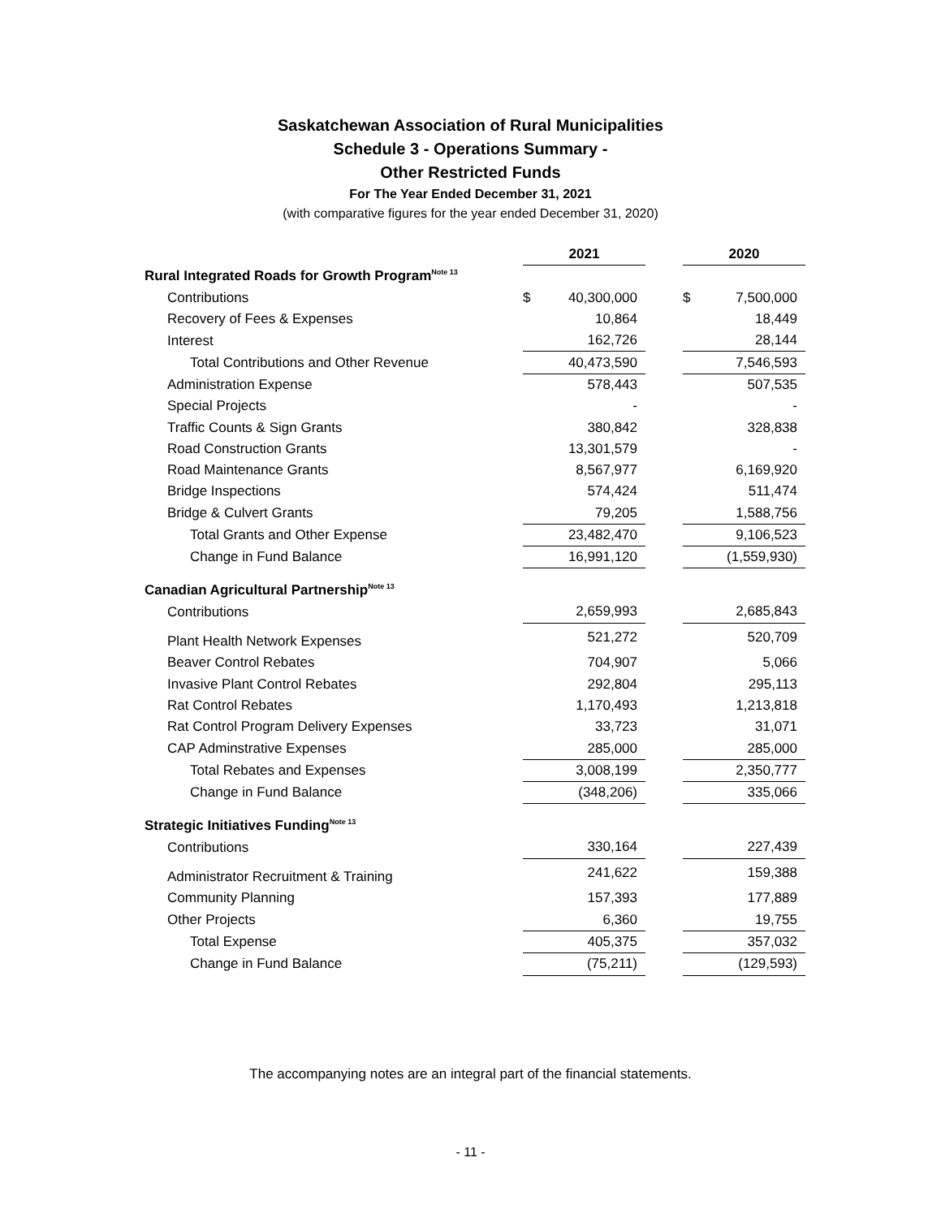Saskatchewan Association of Rural Municipalities
Schedule 3 - Operations Summary -
Other Restricted Funds
For The Year Ended December 31, 2021
(with comparative figures for the year ended December 31, 2020)
| | 2021 | | 2020 |
| Rural Integrated Roads for Growth Program<sup>Note 13</sup> | | | |
| Contributions | $ 40,300,000 | | $ 7,500,000 |
| Recovery of Fees & Expenses | 10,864 | | 18,449 |
| Interest | 162,726 | | 28,144 |
| Total Contributions and Other Revenue | 40,473,590 | | 7,546,593 |
| Administration Expense | 578,443 | | 507,535 |
| Special Projects | - | | - |
| Traffic Counts & Sign Grants | 380,842 | | 328,838 |
| Road Construction Grants | 13,301,579 | | - |
| Road Maintenance Grants | 8,567,977 | | 6,169,920 |
| Bridge Inspections | 574,424 | | 511,474 |
| Bridge & Culvert Grants | 79,205 | | 1,588,756 |
| Total Grants and Other Expense | 23,482,470 | | 9,106,523 |
| Change in Fund Balance | 16,991,120 | | (1,559,930) |
| Canadian Agricultural Partnership<sup>Note 13</sup> | | | |
| Contributions | 2,659,993 | | 2,685,843 |
| Plant Health Network Expenses | 521,272 | | 520,709 |
| Beaver Control Rebates | 704,907 | | 5,066 |
| Invasive Plant Control Rebates | 292,804 | | 295,113 |
| Rat Control Rebates | 1,170,493 | | 1,213,818 |
| Rat Control Program Delivery Expenses | 33,723 | | 31,071 |
| CAP Adminstrative Expenses | 285,000 | | 285,000 |
| Total Rebates and Expenses | 3,008,199 | | 2,350,777 |
| Change in Fund Balance | (348,206) | | 335,066 |
| Strategic Initiatives Funding<sup>Note 13</sup> | | | |
| Contributions | 330,164 | | 227,439 |
| Administrator Recruitment & Training | 241,622 | | 159,388 |
| Community Planning | 157,393 | | 177,889 |
| Other Projects | 6,360 | | 19,755 |
| Total Expense | 405,375 | | 357,032 |
| Change in Fund Balance | (75,211) | | (129,593) |
The accompanying notes are an integral part of the financial statements.
- 11 -